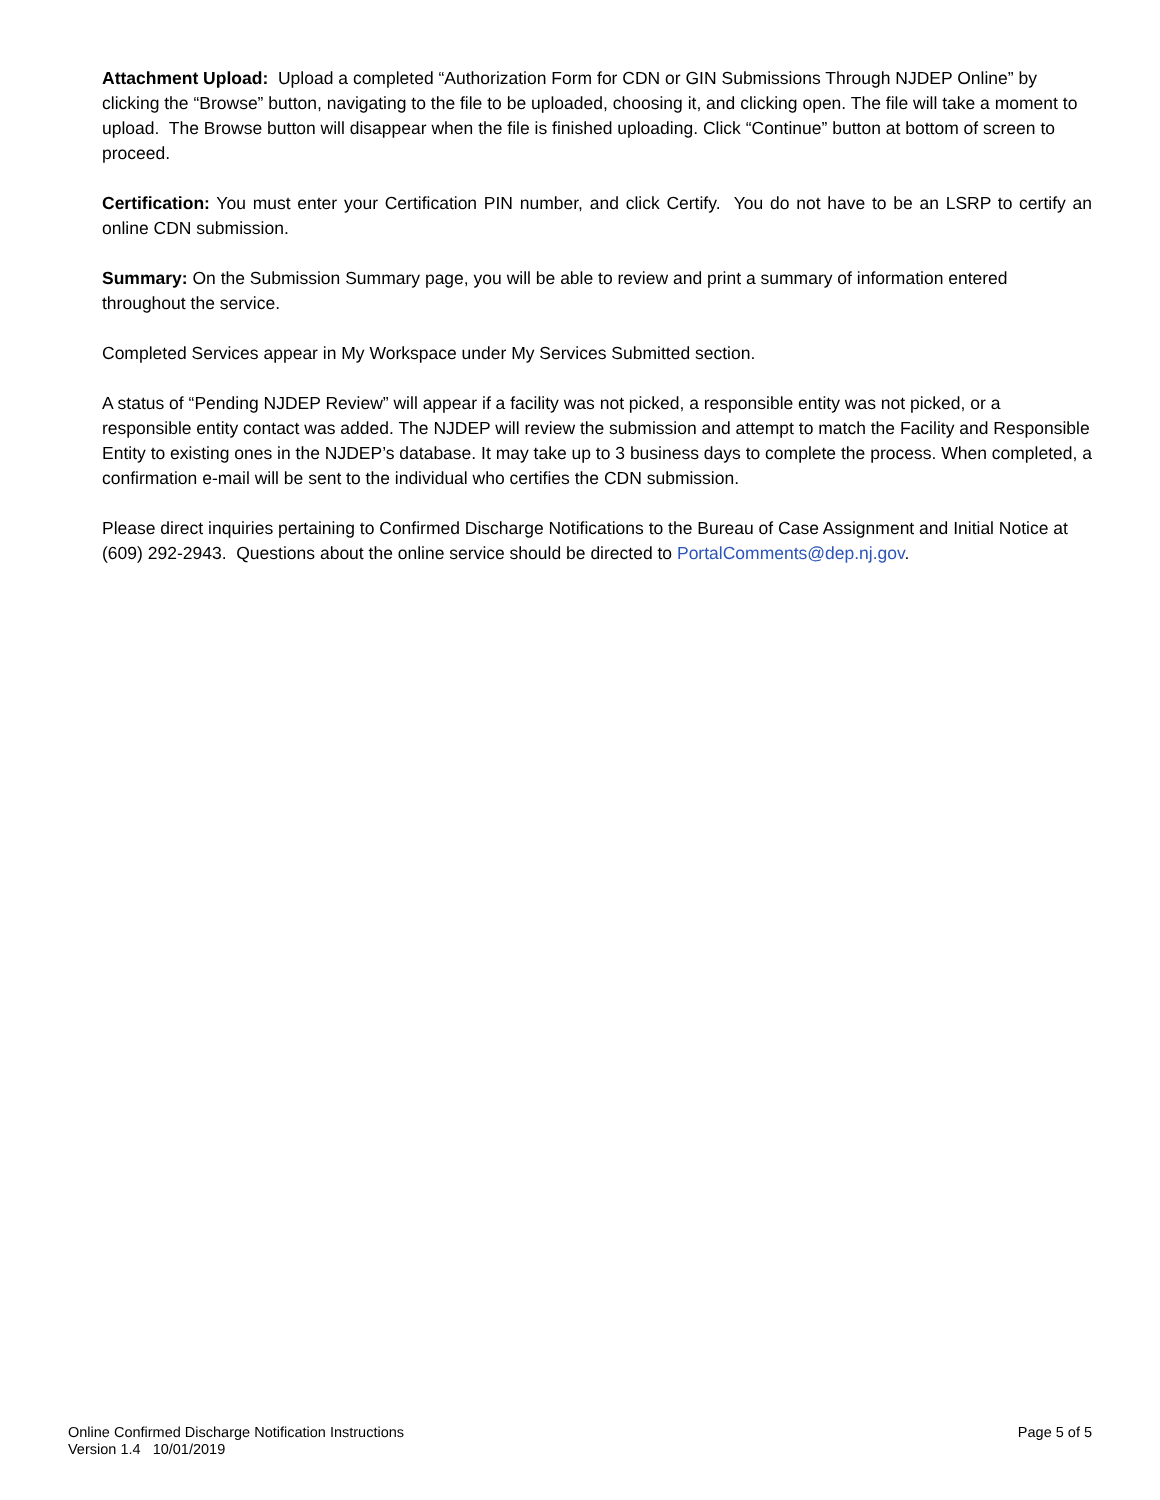Attachment Upload: Upload a completed “Authorization Form for CDN or GIN Submissions Through NJDEP Online” by clicking the “Browse” button, navigating to the file to be uploaded, choosing it, and clicking open. The file will take a moment to upload. The Browse button will disappear when the file is finished uploading. Click “Continue” button at bottom of screen to proceed.
Certification: You must enter your Certification PIN number, and click Certify. You do not have to be an LSRP to certify an online CDN submission.
Summary: On the Submission Summary page, you will be able to review and print a summary of information entered throughout the service.
Completed Services appear in My Workspace under My Services Submitted section.
A status of “Pending NJDEP Review” will appear if a facility was not picked, a responsible entity was not picked, or a responsible entity contact was added. The NJDEP will review the submission and attempt to match the Facility and Responsible Entity to existing ones in the NJDEP’s database. It may take up to 3 business days to complete the process. When completed, a confirmation e-mail will be sent to the individual who certifies the CDN submission.
Please direct inquiries pertaining to Confirmed Discharge Notifications to the Bureau of Case Assignment and Initial Notice at (609) 292-2943. Questions about the online service should be directed to PortalComments@dep.nj.gov.
Online Confirmed Discharge Notification Instructions
Version 1.4 10/01/2019
Page 5 of 5